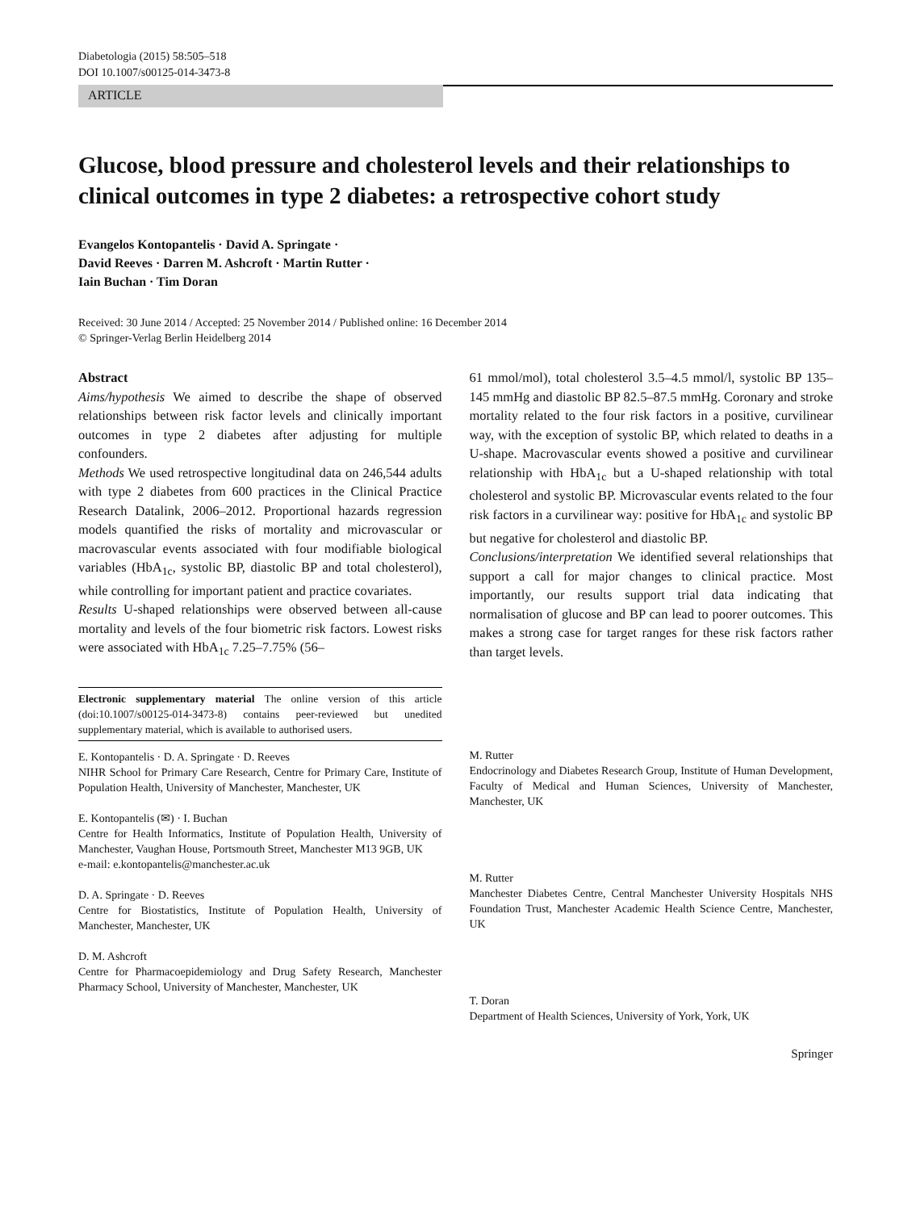Diabetologia (2015) 58:505–518
DOI 10.1007/s00125-014-3473-8
ARTICLE
Glucose, blood pressure and cholesterol levels and their relationships to clinical outcomes in type 2 diabetes: a retrospective cohort study
Evangelos Kontopantelis · David A. Springate ·
David Reeves · Darren M. Ashcroft · Martin Rutter ·
Iain Buchan · Tim Doran
Received: 30 June 2014 / Accepted: 25 November 2014 / Published online: 16 December 2014
© Springer-Verlag Berlin Heidelberg 2014
Abstract
Aims/hypothesis We aimed to describe the shape of observed relationships between risk factor levels and clinically important outcomes in type 2 diabetes after adjusting for multiple confounders.
Methods We used retrospective longitudinal data on 246,544 adults with type 2 diabetes from 600 practices in the Clinical Practice Research Datalink, 2006–2012. Proportional hazards regression models quantified the risks of mortality and microvascular or macrovascular events associated with four modifiable biological variables (HbA<sub>1c</sub>, systolic BP, diastolic BP and total cholesterol), while controlling for important patient and practice covariates.
Results U-shaped relationships were observed between all-cause mortality and levels of the four biometric risk factors. Lowest risks were associated with HbA<sub>1c</sub> 7.25–7.75% (56–
Electronic supplementary material The online version of this article (doi:10.1007/s00125-014-3473-8) contains peer-reviewed but unedited supplementary material, which is available to authorised users.
E. Kontopantelis · D. A. Springate · D. Reeves
NIHR School for Primary Care Research, Centre for Primary Care, Institute of Population Health, University of Manchester, Manchester, UK
E. Kontopantelis (✉) · I. Buchan
Centre for Health Informatics, Institute of Population Health, University of Manchester, Vaughan House, Portsmouth Street, Manchester M13 9GB, UK
e-mail: e.kontopantelis@manchester.ac.uk
D. A. Springate · D. Reeves
Centre for Biostatistics, Institute of Population Health, University of Manchester, Manchester, UK
D. M. Ashcroft
Centre for Pharmacoepidemiology and Drug Safety Research, Manchester Pharmacy School, University of Manchester, Manchester, UK
61 mmol/mol), total cholesterol 3.5–4.5 mmol/l, systolic BP 135–145 mmHg and diastolic BP 82.5–87.5 mmHg. Coronary and stroke mortality related to the four risk factors in a positive, curvilinear way, with the exception of systolic BP, which related to deaths in a U-shape. Macrovascular events showed a positive and curvilinear relationship with HbA<sub>1c</sub> but a U-shaped relationship with total cholesterol and systolic BP. Microvascular events related to the four risk factors in a curvilinear way: positive for HbA<sub>1c</sub> and systolic BP but negative for cholesterol and diastolic BP.
Conclusions/interpretation We identified several relationships that support a call for major changes to clinical practice. Most importantly, our results support trial data indicating that normalisation of glucose and BP can lead to poorer outcomes. This makes a strong case for target ranges for these risk factors rather than target levels.
M. Rutter
Endocrinology and Diabetes Research Group, Institute of Human Development, Faculty of Medical and Human Sciences, University of Manchester, Manchester, UK
M. Rutter
Manchester Diabetes Centre, Central Manchester University Hospitals NHS Foundation Trust, Manchester Academic Health Science Centre, Manchester, UK
T. Doran
Department of Health Sciences, University of York, York, UK
Springer